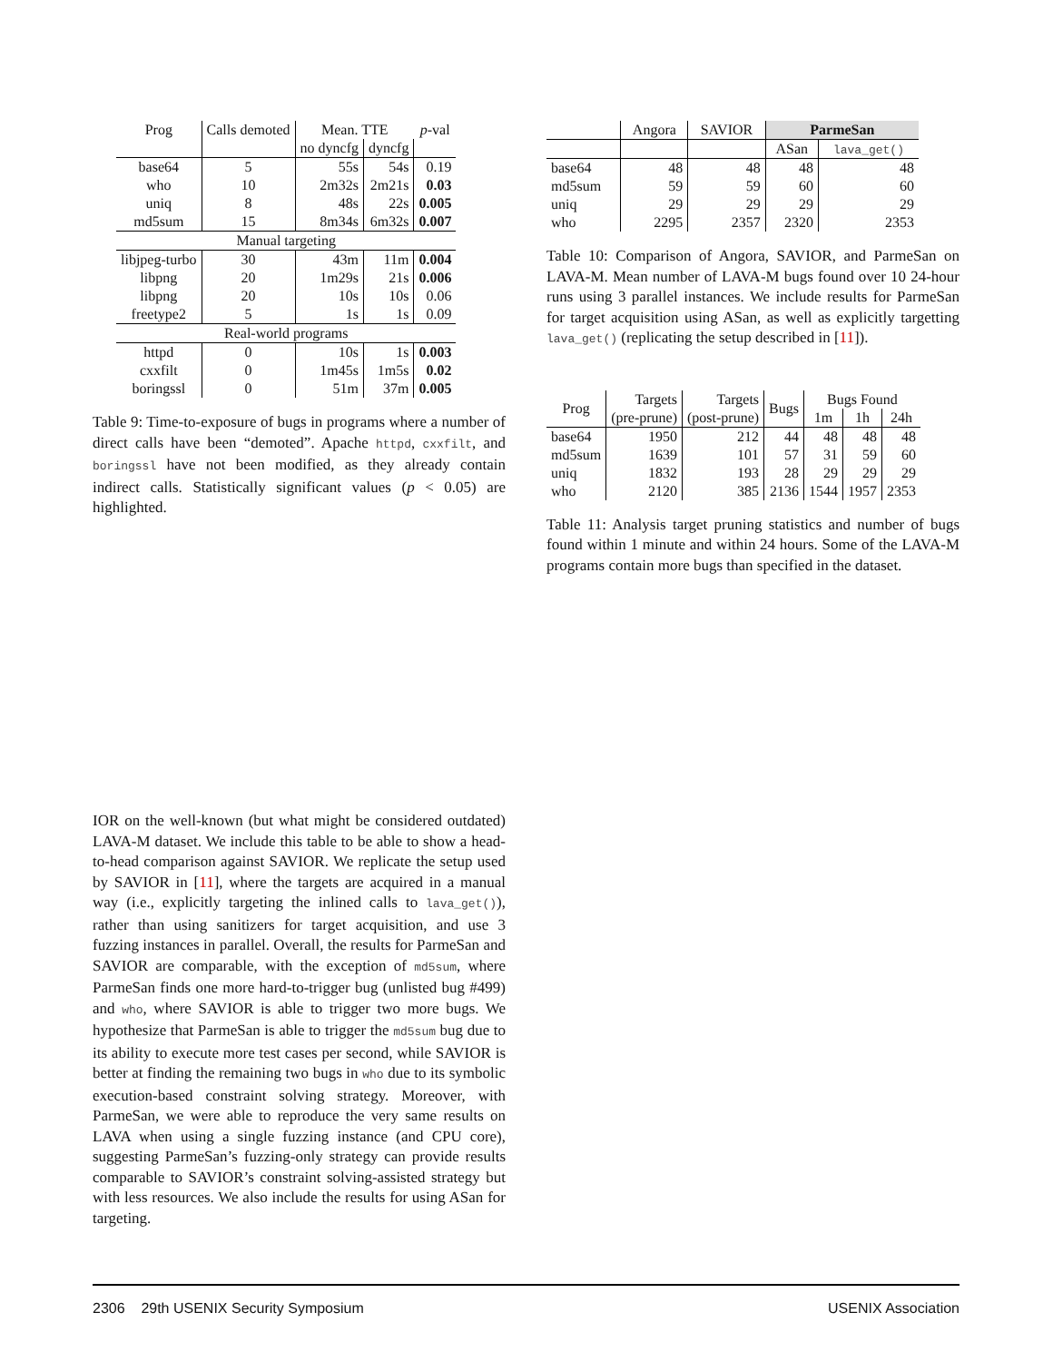| Prog | Calls demoted | Mean. TTE | | p -val |
| --- | --- | --- | --- | --- |
| | | no dyncfg | dyncfg | |
| base64 | 5 | 55s | 54s | 0.19 |
| who | 10 | 2m32s | 2m21s | 0.03 |
| uniq | 8 | 48s | 22s | 0.005 |
| md5sum | 15 | 8m34s | 6m32s | 0.007 |
| Manual targeting | | | | |
| libjpeg-turbo | 30 | 43m | 11m | 0.004 |
| libpng | 20 | 1m29s | 21s | 0.006 |
| libpng | 20 | 10s | 10s | 0.06 |
| freetype2 | 5 | 1s | 1s | 0.09 |
| Real-world programs | | | | |
| httpd | 0 | 10s | 1s | 0.003 |
| cxxfilt | 0 | 1m45s | 1m5s | 0.02 |
| boringssl | 0 | 51m | 37m | 0.005 |
Table 9: Time-to-exposure of bugs in programs where a number of direct calls have been “demoted”. Apache httpd, cxxfilt, and boringssl have not been modified, as they already contain indirect calls. Statistically significant values (p < 0.05) are highlighted.
| | Angora | SAVIOR | ParmeSan | |
| --- | --- | --- | --- | --- |
| | | | ASan | lava_get() |
| base64 | 48 | 48 | 48 | 48 |
| md5sum | 59 | 59 | 60 | 60 |
| uniq | 29 | 29 | 29 | 29 |
| who | 2295 | 2357 | 2320 | 2353 |
Table 10: Comparison of Angora, SAVIOR, and ParmeSan on LAVA-M. Mean number of LAVA-M bugs found over 10 24-hour runs using 3 parallel instances. We include results for ParmeSan for target acquisition using ASan, as well as explicitly targetting lava_get() (replicating the setup described in [11]).
| Prog | Targets | Targets | Bugs | Bugs Found | | |
| --- | --- | --- | --- | --- | --- | --- |
| | (pre-prune) | (post-prune) | | 1m | 1h | 24h |
| base64 | 1950 | 212 | 44 | 48 | 48 | 48 |
| md5sum | 1639 | 101 | 57 | 31 | 59 | 60 |
| uniq | 1832 | 193 | 28 | 29 | 29 | 29 |
| who | 2120 | 385 | 2136 | 1544 | 1957 | 2353 |
Table 11: Analysis target pruning statistics and number of bugs found within 1 minute and within 24 hours. Some of the LAVA-M programs contain more bugs than specified in the dataset.
IOR on the well-known (but what might be considered outdated) LAVA-M dataset. We include this table to be able to show a head-to-head comparison against SAVIOR. We replicate the setup used by SAVIOR in [11], where the targets are acquired in a manual way (i.e., explicitly targeting the inlined calls to lava_get()), rather than using sanitizers for target acquisition, and use 3 fuzzing instances in parallel. Overall, the results for ParmeSan and SAVIOR are comparable, with the exception of md5sum, where ParmeSan finds one more hard-to-trigger bug (unlisted bug #499) and who, where SAVIOR is able to trigger two more bugs. We hypothesize that ParmeSan is able to trigger the md5sum bug due to its ability to execute more test cases per second, while SAVIOR is better at finding the remaining two bugs in who due to its symbolic execution-based constraint solving strategy. Moreover, with ParmeSan, we were able to reproduce the very same results on LAVA when using a single fuzzing instance (and CPU core), suggesting ParmeSan’s fuzzing-only strategy can provide results comparable to SAVIOR’s constraint solving-assisted strategy but with less resources. We also include the results for using ASan for targeting.
2306 29th USENIX Security Symposium USENIX Association